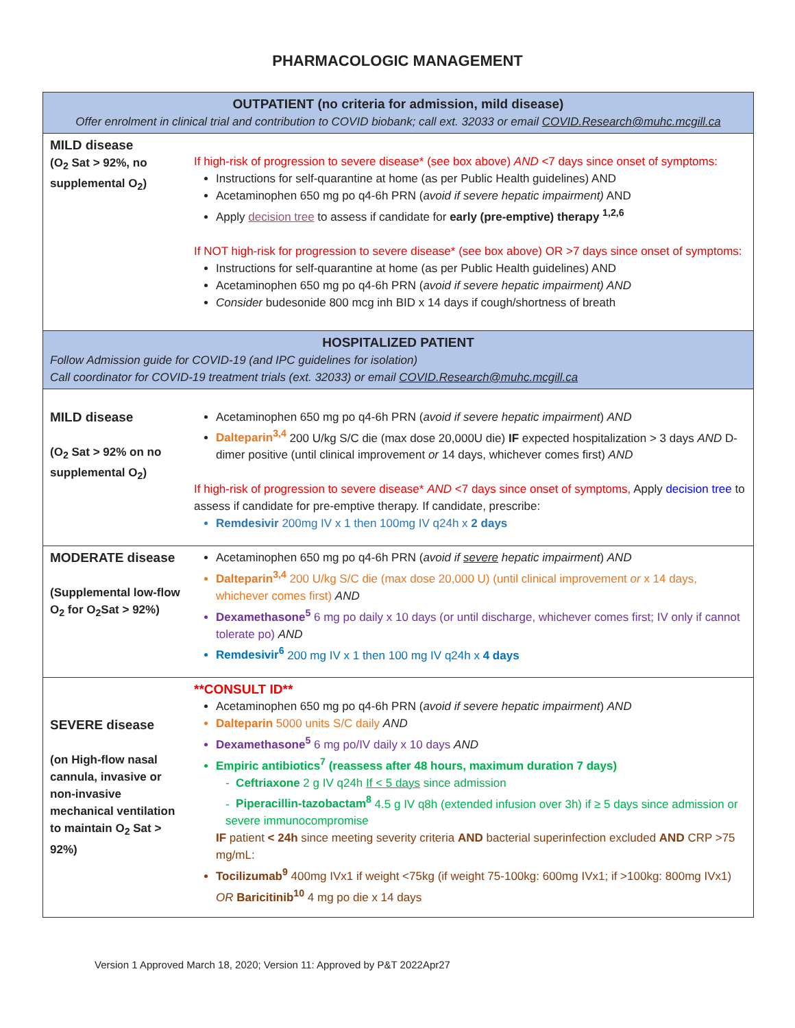PHARMACOLOGIC MANAGEMENT
| OUTPATIENT (no criteria for admission, mild disease) Offer enrolment in clinical trial and contribution to COVID biobank; call ext. 32033 or email COVID.Research@muhc.mcgill.ca | |
| --- | --- |
| MILD disease (O<sub>2</sub> Sat > 92%, no supplemental O<sub>2</sub>) | If high-risk of progression to severe disease* (see box above) AND <7 days since onset of symptoms: Instructions for self-quarantine at home (as per Public Health guidelines) AND Acetaminophen 650 mg po q4-6h PRN ( avoid if severe hepatic impairment) AND Apply decision tree to assess if candidate for early (pre-emptive) therapy <sup>1,2,6</sup> If NOT high-risk for progression to severe disease* (see box above) OR >7 days since onset of symptoms: Instructions for self-quarantine at home (as per Public Health guidelines) AND Acetaminophen 650 mg po q4-6h PRN ( avoid if severe hepatic impairment) AND Consider budesonide 800 mcg inh BID x 14 days if cough/shortness of breath |
| HOSPITALIZED PATIENT Follow Admission guide for COVID-19 (and IPC guidelines for isolation) Call coordinator for COVID-19 treatment trials (ext. 32033) or email COVID.Research@muhc.mcgill.ca | |
| MILD disease (O<sub>2</sub> Sat > 92% on no supplemental O<sub>2</sub>) | Acetaminophen 650 mg po q4-6h PRN ( avoid if severe hepatic impairment ) AND Dalteparin<sup>3,4</sup> 200 U/kg S/C die (max dose 20,000U die) IF expected hospitalization > 3 days AND D-dimer positive (until clinical improvement or 14 days, whichever comes first) AND If high-risk of progression to severe disease* AND <7 days since onset of symptoms, Apply decision tree to assess if candidate for pre-emptive therapy. If candidate, prescribe: Remdesivir 200mg IV x 1 then 100mg IV q24h x 2 days |
| MODERATE disease (Supplemental low-flow O<sub>2</sub> for O<sub>2</sub>Sat > 92%) | Acetaminophen 650 mg po q4-6h PRN ( avoid if severe hepatic impairment ) AND Dalteparin<sup>3,4</sup> 200 U/kg S/C die (max dose 20,000 U) (until clinical improvement or x 14 days, whichever comes first) AND Dexamethasone<sup>5</sup> 6 mg po daily x 10 days (or until discharge, whichever comes first; IV only if cannot tolerate po) AND Remdesivir<sup>6</sup> 200 mg IV x 1 then 100 mg IV q24h x 4 days |
| SEVERE disease (on High-flow nasal cannula, invasive or non-invasive mechanical ventilation to maintain O<sub>2</sub> Sat > 92%) | **CONSULT ID** Acetaminophen 650 mg po q4-6h PRN ( avoid if severe hepatic impairment ) AND Dalteparin 5000 units S/C daily AND Dexamethasone<sup>5</sup> 6 mg po/IV daily x 10 days AND Empiric antibiotics<sup>7</sup> (reassess after 48 hours, maximum duration 7 days) - Ceftriaxone 2 g IV q24h If < 5 days since admission - Piperacillin-tazobactam<sup>8</sup> 4.5 g IV q8h (extended infusion over 3h) if ≥ 5 days since admission or severe immunocompromise IF patient < 24h since meeting severity criteria AND bacterial superinfection excluded AND CRP >75 mg/mL: Tocilizumab<sup>9</sup> 400mg IVx1 if weight <75kg (if weight 75-100kg: 600mg IVx1; if >100kg: 800mg IVx1) OR Baricitinib<sup>10</sup> 4 mg po die x 14 days |
Version 1 Approved March 18, 2020; Version 11: Approved by P&T 2022Apr27